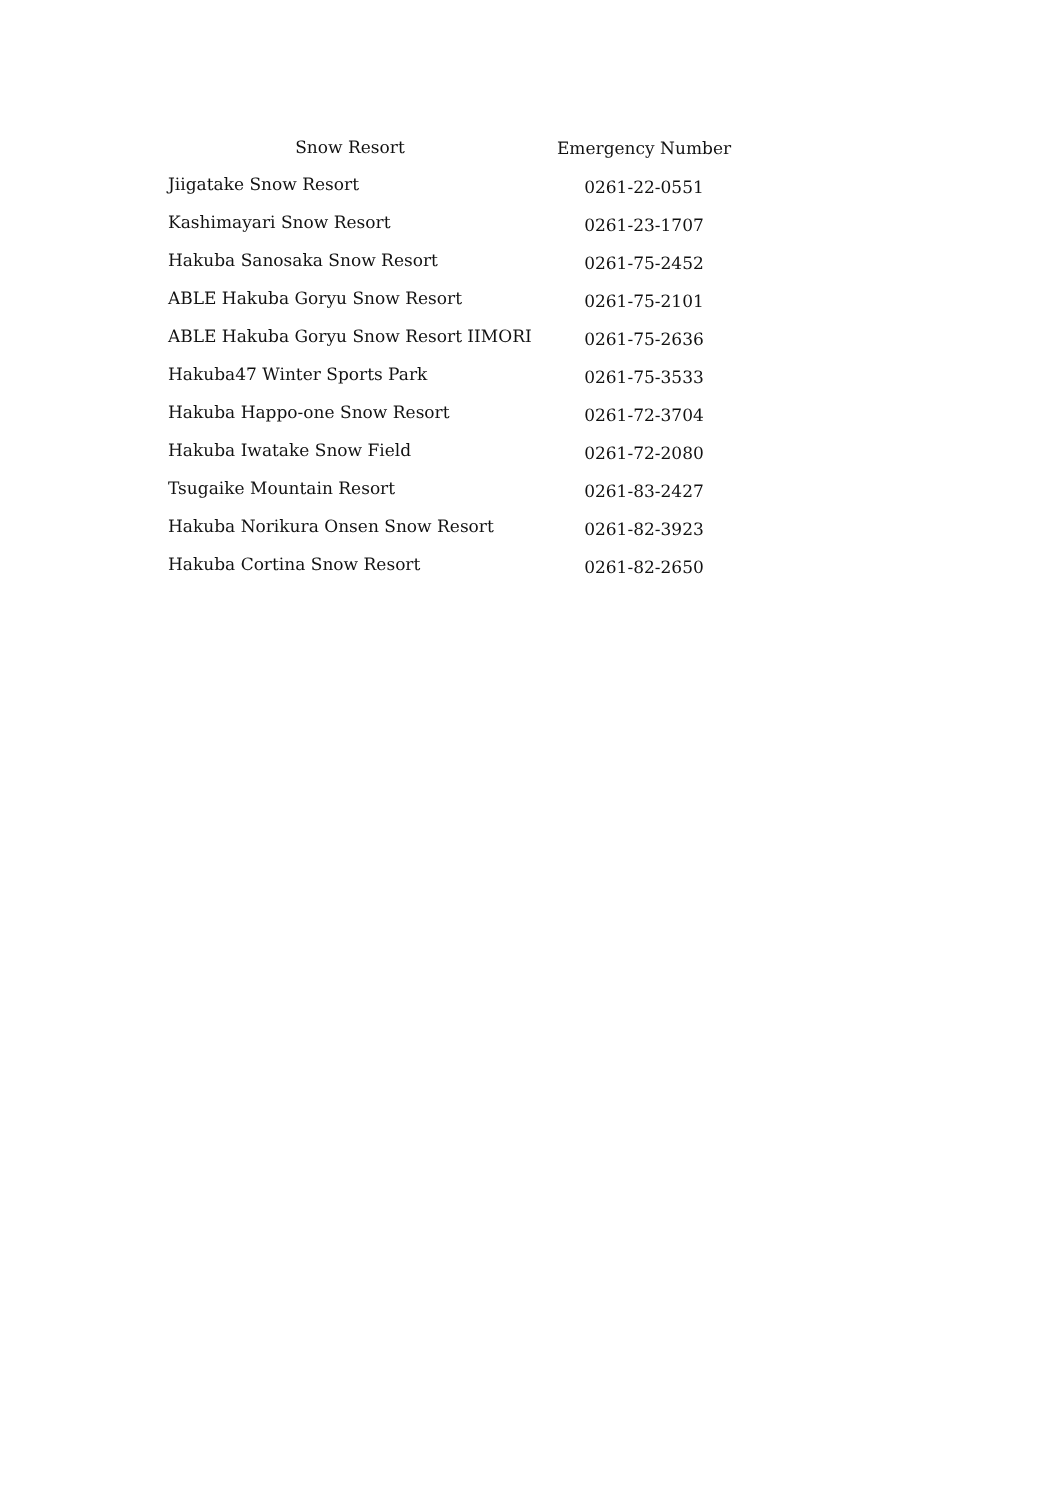| Snow Resort | Emergency Number |
| --- | --- |
| Jiigatake Snow Resort | 0261-22-0551 |
| Kashimayari Snow Resort | 0261-23-1707 |
| Hakuba Sanosaka Snow Resort | 0261-75-2452 |
| ABLE Hakuba Goryu Snow Resort | 0261-75-2101 |
| ABLE Hakuba Goryu Snow Resort IIMORI | 0261-75-2636 |
| Hakuba47 Winter Sports Park | 0261-75-3533 |
| Hakuba Happo-one Snow Resort | 0261-72-3704 |
| Hakuba Iwatake Snow Field | 0261-72-2080 |
| Tsugaike Mountain Resort | 0261-83-2427 |
| Hakuba Norikura Onsen Snow Resort | 0261-82-3923 |
| Hakuba Cortina Snow Resort | 0261-82-2650 |